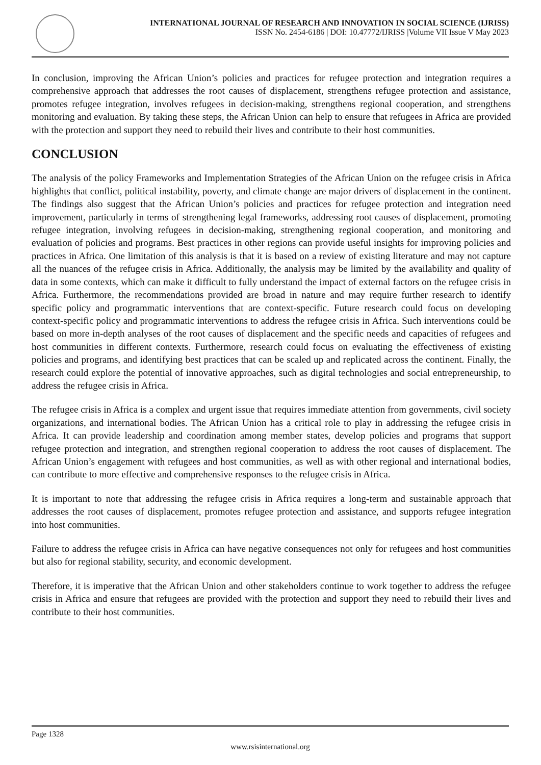INTERNATIONAL JOURNAL OF RESEARCH AND INNOVATION IN SOCIAL SCIENCE (IJRISS)
ISSN No. 2454-6186 | DOI: 10.47772/IJRISS |Volume VII Issue V May 2023
In conclusion, improving the African Union’s policies and practices for refugee protection and integration requires a comprehensive approach that addresses the root causes of displacement, strengthens refugee protection and assistance, promotes refugee integration, involves refugees in decision-making, strengthens regional cooperation, and strengthens monitoring and evaluation. By taking these steps, the African Union can help to ensure that refugees in Africa are provided with the protection and support they need to rebuild their lives and contribute to their host communities.
CONCLUSION
The analysis of the policy Frameworks and Implementation Strategies of the African Union on the refugee crisis in Africa highlights that conflict, political instability, poverty, and climate change are major drivers of displacement in the continent. The findings also suggest that the African Union’s policies and practices for refugee protection and integration need improvement, particularly in terms of strengthening legal frameworks, addressing root causes of displacement, promoting refugee integration, involving refugees in decision-making, strengthening regional cooperation, and monitoring and evaluation of policies and programs. Best practices in other regions can provide useful insights for improving policies and practices in Africa. One limitation of this analysis is that it is based on a review of existing literature and may not capture all the nuances of the refugee crisis in Africa. Additionally, the analysis may be limited by the availability and quality of data in some contexts, which can make it difficult to fully understand the impact of external factors on the refugee crisis in Africa. Furthermore, the recommendations provided are broad in nature and may require further research to identify specific policy and programmatic interventions that are context-specific. Future research could focus on developing context-specific policy and programmatic interventions to address the refugee crisis in Africa. Such interventions could be based on more in-depth analyses of the root causes of displacement and the specific needs and capacities of refugees and host communities in different contexts. Furthermore, research could focus on evaluating the effectiveness of existing policies and programs, and identifying best practices that can be scaled up and replicated across the continent. Finally, the research could explore the potential of innovative approaches, such as digital technologies and social entrepreneurship, to address the refugee crisis in Africa.
The refugee crisis in Africa is a complex and urgent issue that requires immediate attention from governments, civil society organizations, and international bodies. The African Union has a critical role to play in addressing the refugee crisis in Africa. It can provide leadership and coordination among member states, develop policies and programs that support refugee protection and integration, and strengthen regional cooperation to address the root causes of displacement. The African Union’s engagement with refugees and host communities, as well as with other regional and international bodies, can contribute to more effective and comprehensive responses to the refugee crisis in Africa.
It is important to note that addressing the refugee crisis in Africa requires a long-term and sustainable approach that addresses the root causes of displacement, promotes refugee protection and assistance, and supports refugee integration into host communities.
Failure to address the refugee crisis in Africa can have negative consequences not only for refugees and host communities but also for regional stability, security, and economic development.
Therefore, it is imperative that the African Union and other stakeholders continue to work together to address the refugee crisis in Africa and ensure that refugees are provided with the protection and support they need to rebuild their lives and contribute to their host communities.
Page 1328
www.rsisinternational.org